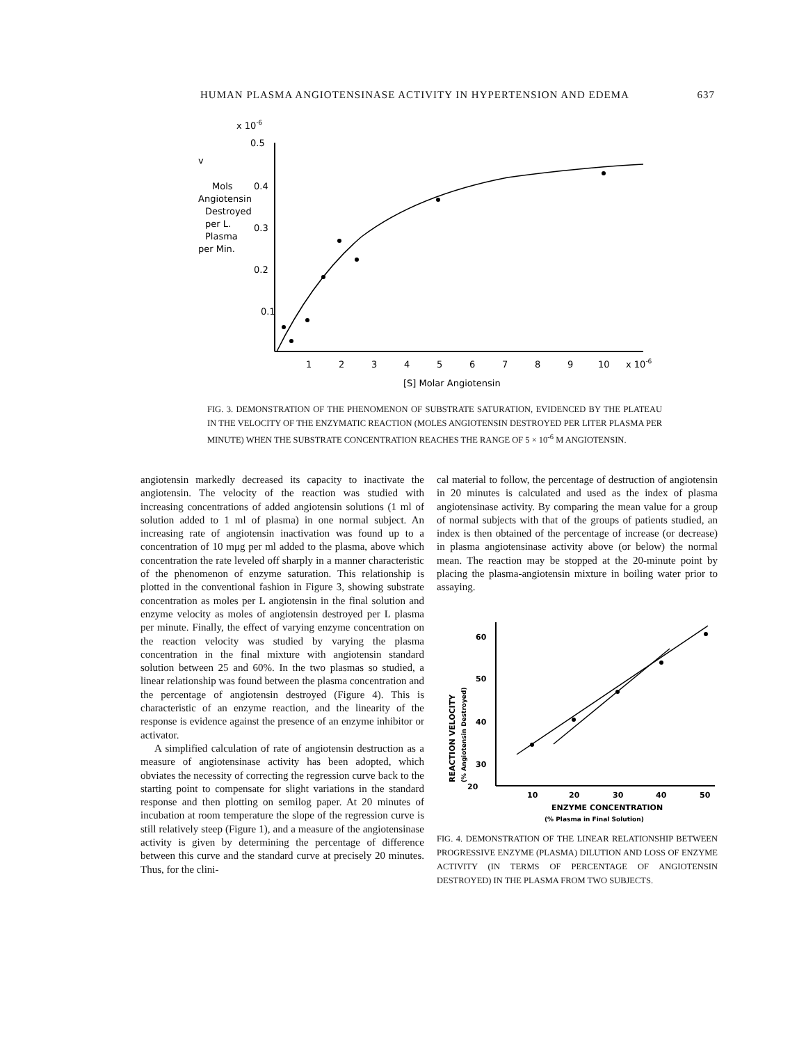HUMAN PLASMA ANGIOTENSINASE ACTIVITY IN HYPERTENSION AND EDEMA 637
x 10-6
0.5
0.4
0.3
0.2
0.1
v
Mols
Angiotensin
Destroyed
per L.
Plasma
per Min.
1
2
3
4
5
6
7
8
9
10
x 10-6
[S] Molar Angiotensin
FIG. 3. DEMONSTRATION OF THE PHENOMENON OF SUBSTRATE SATURATION, EVIDENCED BY THE PLATEAU IN THE VELOCITY OF THE ENZYMATIC REACTION (MOLES ANGIOTENSIN DESTROYED PER LITER PLASMA PER MINUTE) WHEN THE SUBSTRATE CONCENTRATION REACHES THE RANGE OF 5 × 10<sup>-6</sup> M ANGIOTENSIN.
angiotensin markedly decreased its capacity to inactivate the angiotensin. The velocity of the reaction was studied with increasing concentrations of added angiotensin solutions (1 ml of solution added to 1 ml of plasma) in one normal subject. An increasing rate of angiotensin inactivation was found up to a concentration of 10 mμg per ml added to the plasma, above which concentration the rate leveled off sharply in a manner characteristic of the phenomenon of enzyme saturation. This relationship is plotted in the conventional fashion in Figure 3, showing substrate concentration as moles per L angiotensin in the final solution and enzyme velocity as moles of angiotensin destroyed per L plasma per minute. Finally, the effect of varying enzyme concentration on the reaction velocity was studied by varying the plasma concentration in the final mixture with angiotensin standard solution between 25 and 60%. In the two plasmas so studied, a linear relationship was found between the plasma concentration and the percentage of angiotensin destroyed (Figure 4). This is characteristic of an enzyme reaction, and the linearity of the response is evidence against the presence of an enzyme inhibitor or activator.
A simplified calculation of rate of angiotensin destruction as a measure of angiotensinase activity has been adopted, which obviates the necessity of correcting the regression curve back to the starting point to compensate for slight variations in the standard response and then plotting on semilog paper. At 20 minutes of incubation at room temperature the slope of the regression curve is still relatively steep (Figure 1), and a measure of the angiotensinase activity is given by determining the percentage of difference between this curve and the standard curve at precisely 20 minutes. Thus, for the clini-
cal material to follow, the percentage of destruction of angiotensin in 20 minutes is calculated and used as the index of plasma angiotensinase activity. By comparing the mean value for a group of normal subjects with that of the groups of patients studied, an index is then obtained of the percentage of increase (or decrease) in plasma angiotensinase activity above (or below) the normal mean. The reaction may be stopped at the 20-minute point by placing the plasma-angiotensin mixture in boiling water prior to assaying.
60
50
40
30
20
REACTION VELOCITY
(% Angiotensin Destroyed)
10
20
30
40
50
ENZYME CONCENTRATION
(% Plasma in Final Solution)
FIG. 4. DEMONSTRATION OF THE LINEAR RELATIONSHIP BETWEEN PROGRESSIVE ENZYME (PLASMA) DILUTION AND LOSS OF ENZYME ACTIVITY (IN TERMS OF PERCENTAGE OF ANGIOTENSIN DESTROYED) IN THE PLASMA FROM TWO SUBJECTS.